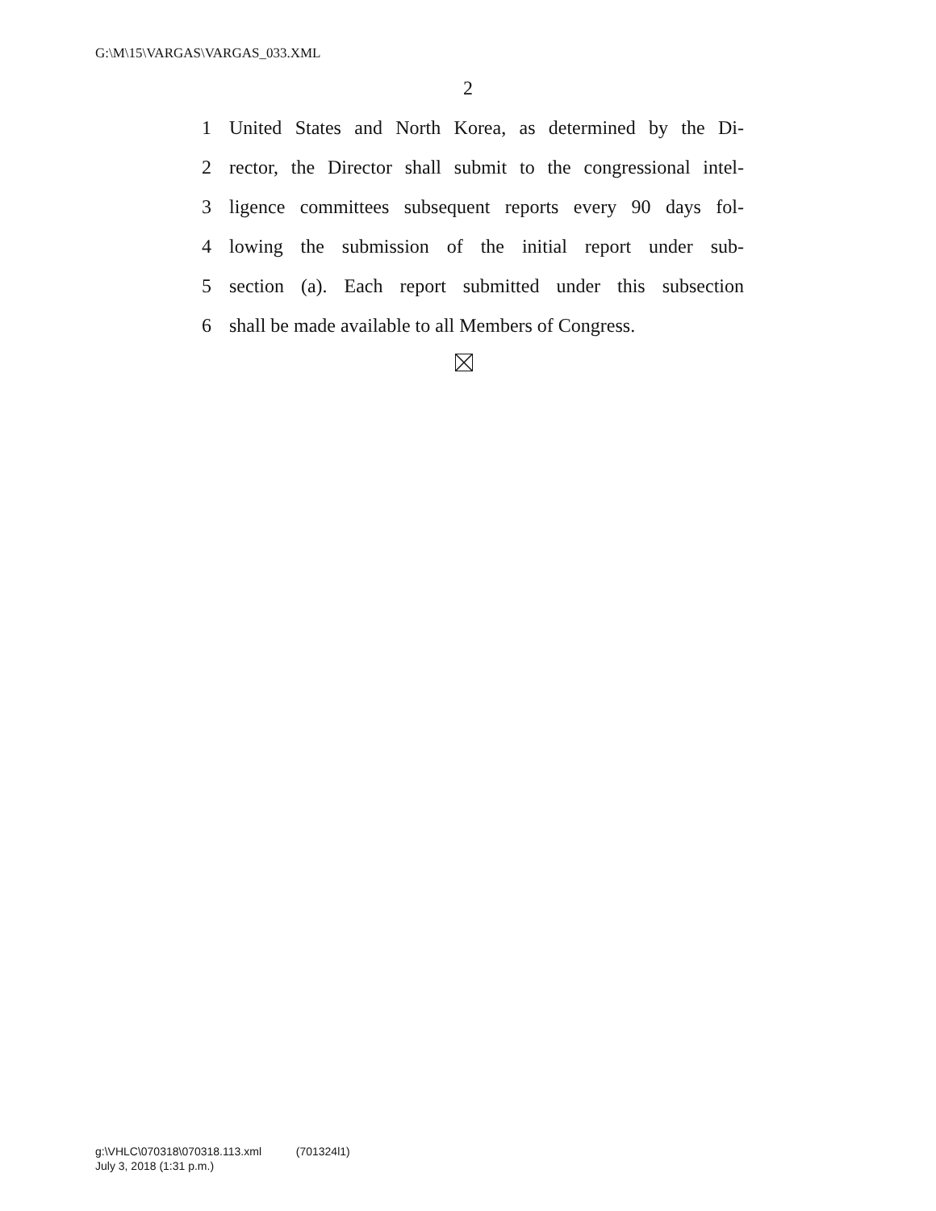G:\M\15\VARGAS\VARGAS_033.XML
2
1 United States and North Korea, as determined by the Di-
2 rector, the Director shall submit to the congressional intel-
3 ligence committees subsequent reports every 90 days fol-
4 lowing the submission of the initial report under sub-
5 section (a). Each report submitted under this subsection
6 shall be made available to all Members of Congress.
g:\VHLC\070318\070318.113.xml (701324l1)
July 3, 2018 (1:31 p.m.)